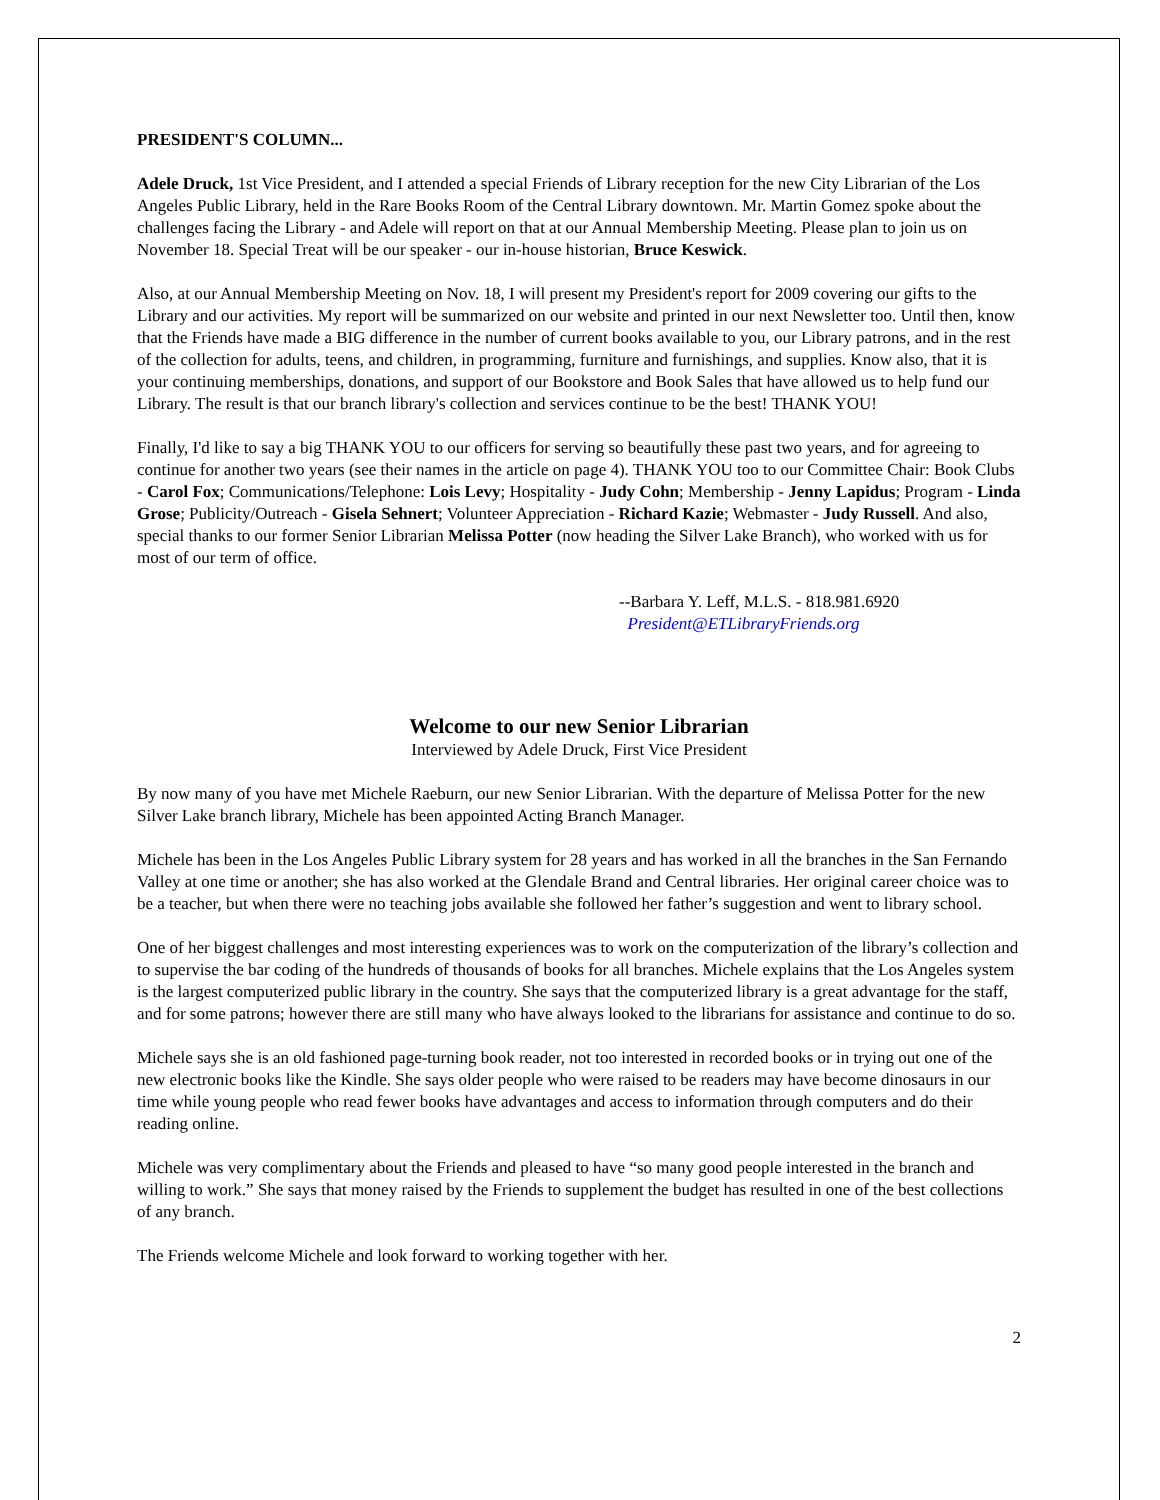PRESIDENT'S COLUMN...
Adele Druck, 1st Vice President, and I attended a special Friends of Library reception for the new City Librarian of the Los Angeles Public Library, held in the Rare Books Room of the Central Library downtown. Mr. Martin Gomez spoke about the challenges facing the Library - and Adele will report on that at our Annual Membership Meeting. Please plan to join us on November 18. Special Treat will be our speaker - our in-house historian, Bruce Keswick.
Also, at our Annual Membership Meeting on Nov. 18, I will present my President's report for 2009 covering our gifts to the Library and our activities. My report will be summarized on our website and printed in our next Newsletter too. Until then, know that the Friends have made a BIG difference in the number of current books available to you, our Library patrons, and in the rest of the collection for adults, teens, and children, in programming, furniture and furnishings, and supplies. Know also, that it is your continuing memberships, donations, and support of our Bookstore and Book Sales that have allowed us to help fund our Library. The result is that our branch library's collection and services continue to be the best! THANK YOU!
Finally, I'd like to say a big THANK YOU to our officers for serving so beautifully these past two years, and for agreeing to continue for another two years (see their names in the article on page 4). THANK YOU too to our Committee Chair: Book Clubs - Carol Fox; Communications/Telephone: Lois Levy; Hospitality - Judy Cohn; Membership - Jenny Lapidus; Program - Linda Grose; Publicity/Outreach - Gisela Sehnert; Volunteer Appreciation - Richard Kazie; Webmaster - Judy Russell. And also, special thanks to our former Senior Librarian Melissa Potter (now heading the Silver Lake Branch), who worked with us for most of our term of office.
--Barbara Y. Leff, M.L.S. - 818.981.6920
President@ETLibraryFriends.org
Welcome to our new Senior Librarian
Interviewed by Adele Druck, First Vice President
By now many of you have met Michele Raeburn, our new Senior Librarian. With the departure of Melissa Potter for the new Silver Lake branch library, Michele has been appointed Acting Branch Manager.
Michele has been in the Los Angeles Public Library system for 28 years and has worked in all the branches in the San Fernando Valley at one time or another; she has also worked at the Glendale Brand and Central libraries. Her original career choice was to be a teacher, but when there were no teaching jobs available she followed her father’s suggestion and went to library school.
One of her biggest challenges and most interesting experiences was to work on the computerization of the library’s collection and to supervise the bar coding of the hundreds of thousands of books for all branches. Michele explains that the Los Angeles system is the largest computerized public library in the country. She says that the computerized library is a great advantage for the staff, and for some patrons; however there are still many who have always looked to the librarians for assistance and continue to do so.
Michele says she is an old fashioned page-turning book reader, not too interested in recorded books or in trying out one of the new electronic books like the Kindle. She says older people who were raised to be readers may have become dinosaurs in our time while young people who read fewer books have advantages and access to information through computers and do their reading online.
Michele was very complimentary about the Friends and pleased to have “so many good people interested in the branch and willing to work.” She says that money raised by the Friends to supplement the budget has resulted in one of the best collections of any branch.
The Friends welcome Michele and look forward to working together with her.
2